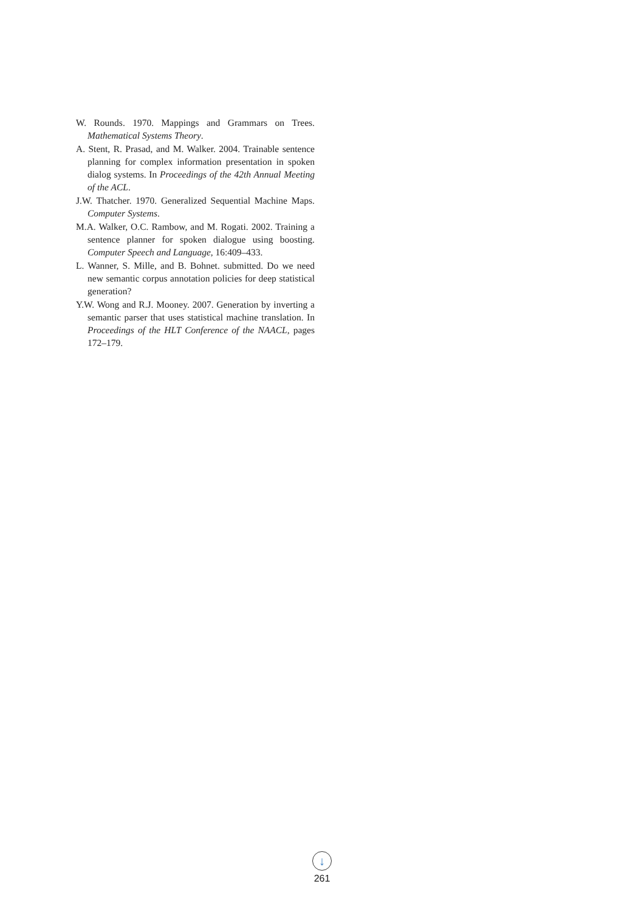W. Rounds. 1970. Mappings and Grammars on Trees. Mathematical Systems Theory.
A. Stent, R. Prasad, and M. Walker. 2004. Trainable sentence planning for complex information presentation in spoken dialog systems. In Proceedings of the 42th Annual Meeting of the ACL.
J.W. Thatcher. 1970. Generalized Sequential Machine Maps. Computer Systems.
M.A. Walker, O.C. Rambow, and M. Rogati. 2002. Training a sentence planner for spoken dialogue using boosting. Computer Speech and Language, 16:409–433.
L. Wanner, S. Mille, and B. Bohnet. submitted. Do we need new semantic corpus annotation policies for deep statistical generation?
Y.W. Wong and R.J. Mooney. 2007. Generation by inverting a semantic parser that uses statistical machine translation. In Proceedings of the HLT Conference of the NAACL, pages 172–179.
↓
261